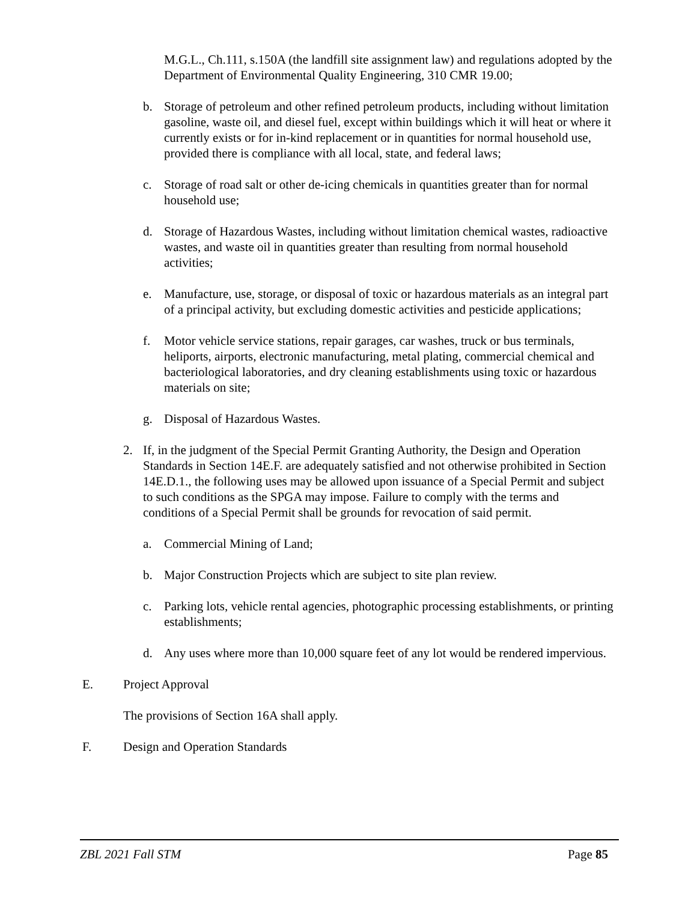M.G.L., Ch.111, s.150A (the landfill site assignment law) and regulations adopted by the Department of Environmental Quality Engineering, 310 CMR 19.00;
b. Storage of petroleum and other refined petroleum products, including without limitation gasoline, waste oil, and diesel fuel, except within buildings which it will heat or where it currently exists or for in-kind replacement or in quantities for normal household use, provided there is compliance with all local, state, and federal laws;
c. Storage of road salt or other de-icing chemicals in quantities greater than for normal household use;
d. Storage of Hazardous Wastes, including without limitation chemical wastes, radioactive wastes, and waste oil in quantities greater than resulting from normal household activities;
e. Manufacture, use, storage, or disposal of toxic or hazardous materials as an integral part of a principal activity, but excluding domestic activities and pesticide applications;
f. Motor vehicle service stations, repair garages, car washes, truck or bus terminals, heliports, airports, electronic manufacturing, metal plating, commercial chemical and bacteriological laboratories, and dry cleaning establishments using toxic or hazardous materials on site;
g. Disposal of Hazardous Wastes.
2. If, in the judgment of the Special Permit Granting Authority, the Design and Operation Standards in Section 14E.F. are adequately satisfied and not otherwise prohibited in Section 14E.D.1., the following uses may be allowed upon issuance of a Special Permit and subject to such conditions as the SPGA may impose. Failure to comply with the terms and conditions of a Special Permit shall be grounds for revocation of said permit.
a. Commercial Mining of Land;
b. Major Construction Projects which are subject to site plan review.
c. Parking lots, vehicle rental agencies, photographic processing establishments, or printing establishments;
d. Any uses where more than 10,000 square feet of any lot would be rendered impervious.
E. Project Approval
The provisions of Section 16A shall apply.
F. Design and Operation Standards
ZBL 2021 Fall STM Page 85